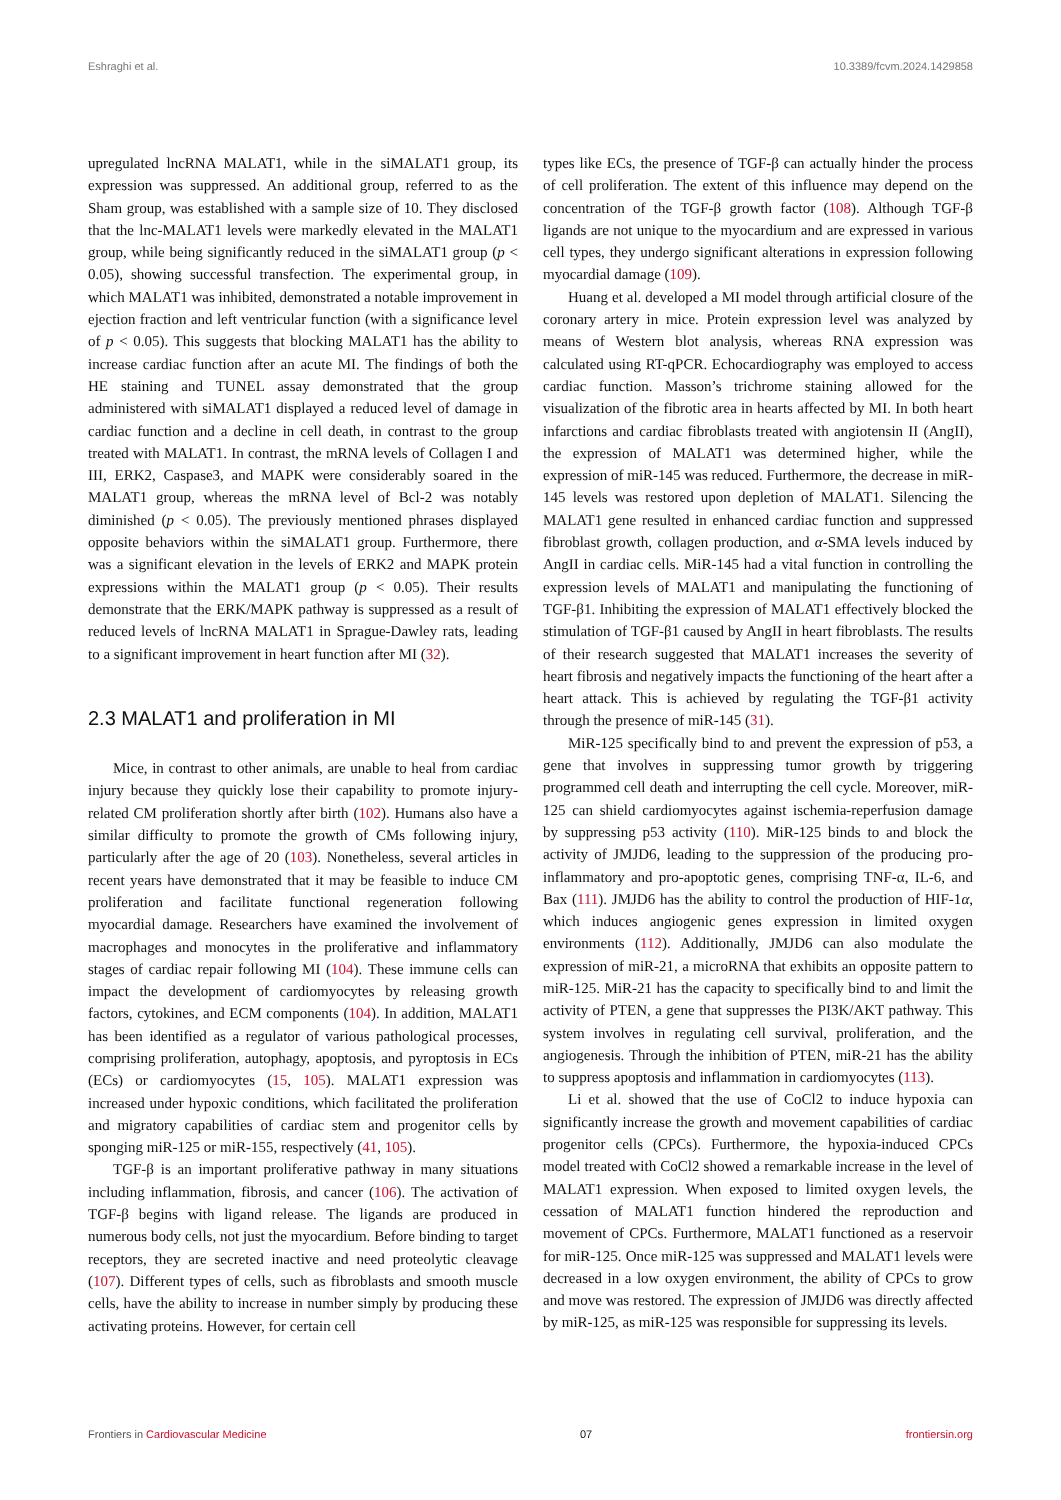Eshraghi et al. 10.3389/fcvm.2024.1429858
upregulated lncRNA MALAT1, while in the siMALAT1 group, its expression was suppressed. An additional group, referred to as the Sham group, was established with a sample size of 10. They disclosed that the lnc-MALAT1 levels were markedly elevated in the MALAT1 group, while being significantly reduced in the siMALAT1 group (p < 0.05), showing successful transfection. The experimental group, in which MALAT1 was inhibited, demonstrated a notable improvement in ejection fraction and left ventricular function (with a significance level of p < 0.05). This suggests that blocking MALAT1 has the ability to increase cardiac function after an acute MI. The findings of both the HE staining and TUNEL assay demonstrated that the group administered with siMALAT1 displayed a reduced level of damage in cardiac function and a decline in cell death, in contrast to the group treated with MALAT1. In contrast, the mRNA levels of Collagen I and III, ERK2, Caspase3, and MAPK were considerably soared in the MALAT1 group, whereas the mRNA level of Bcl-2 was notably diminished (p < 0.05). The previously mentioned phrases displayed opposite behaviors within the siMALAT1 group. Furthermore, there was a significant elevation in the levels of ERK2 and MAPK protein expressions within the MALAT1 group (p < 0.05). Their results demonstrate that the ERK/MAPK pathway is suppressed as a result of reduced levels of lncRNA MALAT1 in Sprague-Dawley rats, leading to a significant improvement in heart function after MI (32).
2.3 MALAT1 and proliferation in MI
Mice, in contrast to other animals, are unable to heal from cardiac injury because they quickly lose their capability to promote injury-related CM proliferation shortly after birth (102). Humans also have a similar difficulty to promote the growth of CMs following injury, particularly after the age of 20 (103). Nonetheless, several articles in recent years have demonstrated that it may be feasible to induce CM proliferation and facilitate functional regeneration following myocardial damage. Researchers have examined the involvement of macrophages and monocytes in the proliferative and inflammatory stages of cardiac repair following MI (104). These immune cells can impact the development of cardiomyocytes by releasing growth factors, cytokines, and ECM components (104). In addition, MALAT1 has been identified as a regulator of various pathological processes, comprising proliferation, autophagy, apoptosis, and pyroptosis in ECs (ECs) or cardiomyocytes (15, 105). MALAT1 expression was increased under hypoxic conditions, which facilitated the proliferation and migratory capabilities of cardiac stem and progenitor cells by sponging miR-125 or miR-155, respectively (41, 105).
TGF-β is an important proliferative pathway in many situations including inflammation, fibrosis, and cancer (106). The activation of TGF-β begins with ligand release. The ligands are produced in numerous body cells, not just the myocardium. Before binding to target receptors, they are secreted inactive and need proteolytic cleavage (107). Different types of cells, such as fibroblasts and smooth muscle cells, have the ability to increase in number simply by producing these activating proteins. However, for certain cell
types like ECs, the presence of TGF-β can actually hinder the process of cell proliferation. The extent of this influence may depend on the concentration of the TGF-β growth factor (108). Although TGF-β ligands are not unique to the myocardium and are expressed in various cell types, they undergo significant alterations in expression following myocardial damage (109).
Huang et al. developed a MI model through artificial closure of the coronary artery in mice. Protein expression level was analyzed by means of Western blot analysis, whereas RNA expression was calculated using RT-qPCR. Echocardiography was employed to access cardiac function. Masson’s trichrome staining allowed for the visualization of the fibrotic area in hearts affected by MI. In both heart infarctions and cardiac fibroblasts treated with angiotensin II (AngII), the expression of MALAT1 was determined higher, while the expression of miR-145 was reduced. Furthermore, the decrease in miR-145 levels was restored upon depletion of MALAT1. Silencing the MALAT1 gene resulted in enhanced cardiac function and suppressed fibroblast growth, collagen production, and α-SMA levels induced by AngII in cardiac cells. MiR-145 had a vital function in controlling the expression levels of MALAT1 and manipulating the functioning of TGF-β1. Inhibiting the expression of MALAT1 effectively blocked the stimulation of TGF-β1 caused by AngII in heart fibroblasts. The results of their research suggested that MALAT1 increases the severity of heart fibrosis and negatively impacts the functioning of the heart after a heart attack. This is achieved by regulating the TGF-β1 activity through the presence of miR-145 (31).
MiR-125 specifically bind to and prevent the expression of p53, a gene that involves in suppressing tumor growth by triggering programmed cell death and interrupting the cell cycle. Moreover, miR-125 can shield cardiomyocytes against ischemia-reperfusion damage by suppressing p53 activity (110). MiR-125 binds to and block the activity of JMJD6, leading to the suppression of the producing pro-inflammatory and pro-apoptotic genes, comprising TNF-α, IL-6, and Bax (111). JMJD6 has the ability to control the production of HIF-1α, which induces angiogenic genes expression in limited oxygen environments (112). Additionally, JMJD6 can also modulate the expression of miR-21, a microRNA that exhibits an opposite pattern to miR-125. MiR-21 has the capacity to specifically bind to and limit the activity of PTEN, a gene that suppresses the PI3K/AKT pathway. This system involves in regulating cell survival, proliferation, and the angiogenesis. Through the inhibition of PTEN, miR-21 has the ability to suppress apoptosis and inflammation in cardiomyocytes (113).
Li et al. showed that the use of CoCl2 to induce hypoxia can significantly increase the growth and movement capabilities of cardiac progenitor cells (CPCs). Furthermore, the hypoxia-induced CPCs model treated with CoCl2 showed a remarkable increase in the level of MALAT1 expression. When exposed to limited oxygen levels, the cessation of MALAT1 function hindered the reproduction and movement of CPCs. Furthermore, MALAT1 functioned as a reservoir for miR-125. Once miR-125 was suppressed and MALAT1 levels were decreased in a low oxygen environment, the ability of CPCs to grow and move was restored. The expression of JMJD6 was directly affected by miR-125, as miR-125 was responsible for suppressing its levels.
Frontiers in Cardiovascular Medicine 07 frontiersin.org